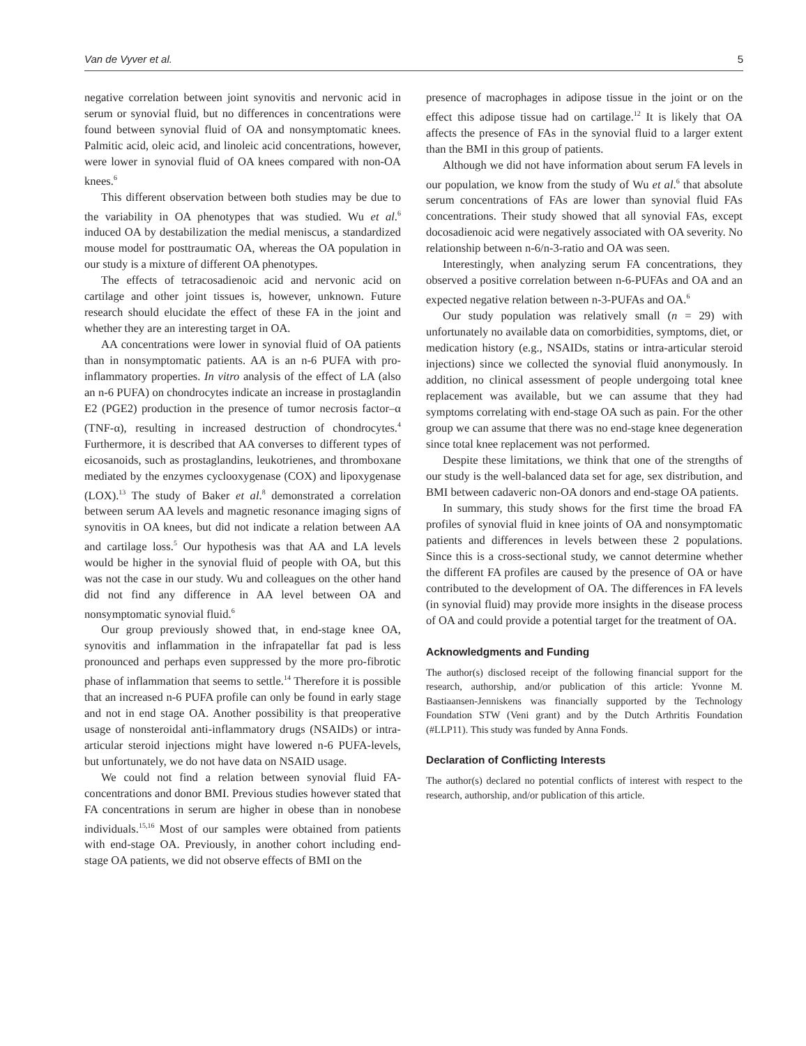Van de Vyver et al. 5
negative correlation between joint synovitis and nervonic acid in serum or synovial fluid, but no differences in concentrations were found between synovial fluid of OA and nonsymptomatic knees. Palmitic acid, oleic acid, and linoleic acid concentrations, however, were lower in synovial fluid of OA knees compared with non-OA knees.<sup>6</sup>
This different observation between both studies may be due to the variability in OA phenotypes that was studied. Wu et al.<sup>6</sup> induced OA by destabilization the medial meniscus, a standardized mouse model for posttraumatic OA, whereas the OA population in our study is a mixture of different OA phenotypes.
The effects of tetracosadienoic acid and nervonic acid on cartilage and other joint tissues is, however, unknown. Future research should elucidate the effect of these FA in the joint and whether they are an interesting target in OA.
AA concentrations were lower in synovial fluid of OA patients than in nonsymptomatic patients. AA is an n-6 PUFA with pro-inflammatory properties. In vitro analysis of the effect of LA (also an n-6 PUFA) on chondrocytes indicate an increase in prostaglandin E2 (PGE2) production in the presence of tumor necrosis factor–α (TNF-α), resulting in increased destruction of chondrocytes.<sup>4</sup> Furthermore, it is described that AA converses to different types of eicosanoids, such as prostaglandins, leukotrienes, and thromboxane mediated by the enzymes cyclooxygenase (COX) and lipoxygenase (LOX).<sup>13</sup> The study of Baker et al.<sup>8</sup> demonstrated a correlation between serum AA levels and magnetic resonance imaging signs of synovitis in OA knees, but did not indicate a relation between AA and cartilage loss.<sup>5</sup> Our hypothesis was that AA and LA levels would be higher in the synovial fluid of people with OA, but this was not the case in our study. Wu and colleagues on the other hand did not find any difference in AA level between OA and nonsymptomatic synovial fluid.<sup>6</sup>
Our group previously showed that, in end-stage knee OA, synovitis and inflammation in the infrapatellar fat pad is less pronounced and perhaps even suppressed by the more pro-fibrotic phase of inflammation that seems to settle.<sup>14</sup> Therefore it is possible that an increased n-6 PUFA profile can only be found in early stage and not in end stage OA. Another possibility is that preoperative usage of nonsteroidal anti-inflammatory drugs (NSAIDs) or intra-articular steroid injections might have lowered n-6 PUFA-levels, but unfortunately, we do not have data on NSAID usage.
We could not find a relation between synovial fluid FA-concentrations and donor BMI. Previous studies however stated that FA concentrations in serum are higher in obese than in nonobese individuals.<sup>15,16</sup> Most of our samples were obtained from patients with end-stage OA. Previously, in another cohort including end-stage OA patients, we did not observe effects of BMI on the
presence of macrophages in adipose tissue in the joint or on the effect this adipose tissue had on cartilage.<sup>12</sup> It is likely that OA affects the presence of FAs in the synovial fluid to a larger extent than the BMI in this group of patients.
Although we did not have information about serum FA levels in our population, we know from the study of Wu et al.<sup>6</sup> that absolute serum concentrations of FAs are lower than synovial fluid FAs concentrations. Their study showed that all synovial FAs, except docosadienoic acid were negatively associated with OA severity. No relationship between n-6/n-3-ratio and OA was seen.
Interestingly, when analyzing serum FA concentrations, they observed a positive correlation between n-6-PUFAs and OA and an expected negative relation between n-3-PUFAs and OA.<sup>6</sup>
Our study population was relatively small (n = 29) with unfortunately no available data on comorbidities, symptoms, diet, or medication history (e.g., NSAIDs, statins or intra-articular steroid injections) since we collected the synovial fluid anonymously. In addition, no clinical assessment of people undergoing total knee replacement was available, but we can assume that they had symptoms correlating with end-stage OA such as pain. For the other group we can assume that there was no end-stage knee degeneration since total knee replacement was not performed.
Despite these limitations, we think that one of the strengths of our study is the well-balanced data set for age, sex distribution, and BMI between cadaveric non-OA donors and end-stage OA patients.
In summary, this study shows for the first time the broad FA profiles of synovial fluid in knee joints of OA and nonsymptomatic patients and differences in levels between these 2 populations. Since this is a cross-sectional study, we cannot determine whether the different FA profiles are caused by the presence of OA or have contributed to the development of OA. The differences in FA levels (in synovial fluid) may provide more insights in the disease process of OA and could provide a potential target for the treatment of OA.
Acknowledgments and Funding
The author(s) disclosed receipt of the following financial support for the research, authorship, and/or publication of this article: Yvonne M. Bastiaansen-Jenniskens was financially supported by the Technology Foundation STW (Veni grant) and by the Dutch Arthritis Foundation (#LLP11). This study was funded by Anna Fonds.
Declaration of Conflicting Interests
The author(s) declared no potential conflicts of interest with respect to the research, authorship, and/or publication of this article.